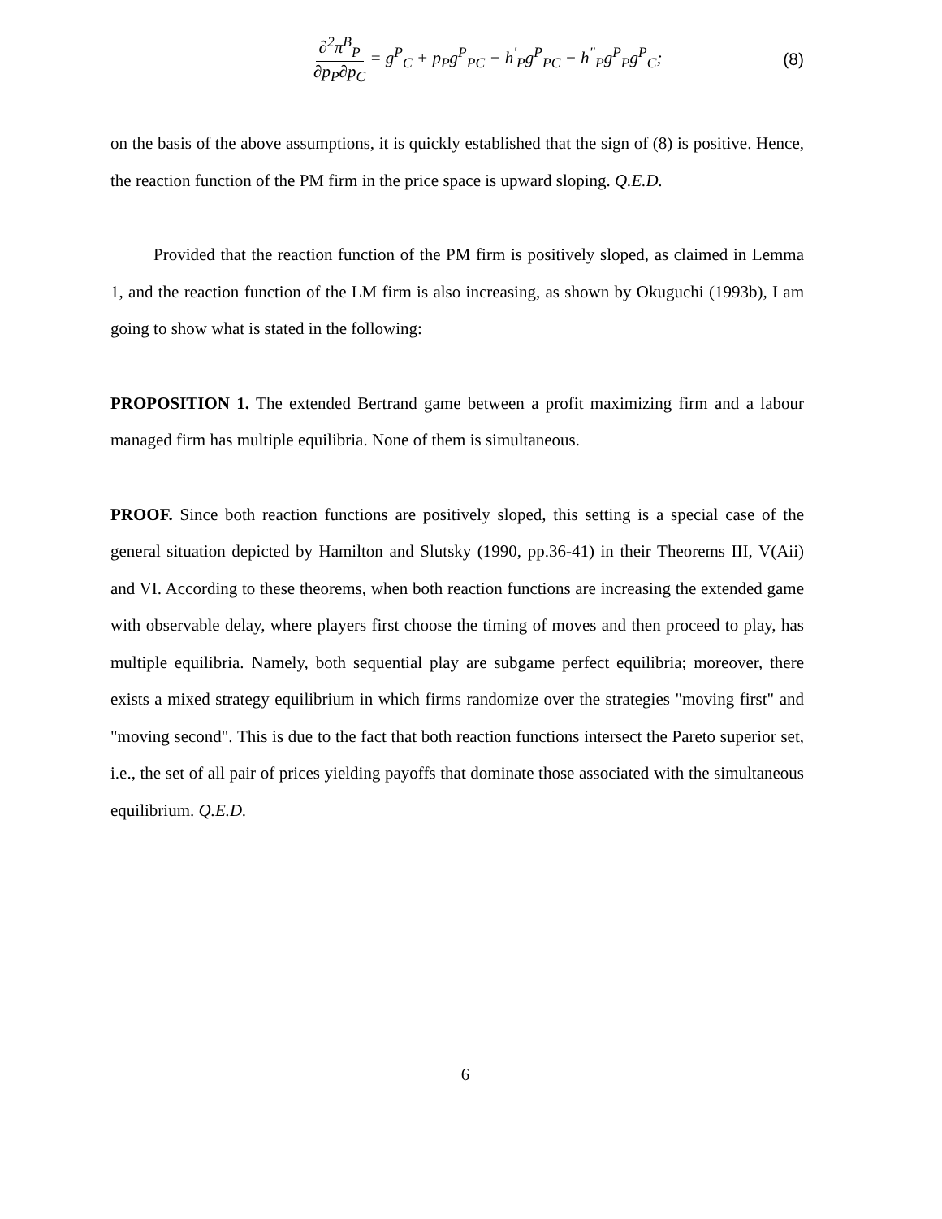∂<sup>2</sup>π<sup>B</sup><sub>P</sub> ∂p<sub>P</sub>∂p<sub>C</sub> = g<sup>P</sup><sub>C</sub> + p<sub>P</sub>g<sup>P</sup><sub>PC</sub> − h<sup>'</sup><sub>P</sub>g<sup>P</sup><sub>PC</sub> − h<sup>"</sup><sub>P</sub>g<sup>P</sup><sub>P</sub>g<sup>P</sup><sub>C</sub>;
(8)
on the basis of the above assumptions, it is quickly established that the sign of (8) is positive. Hence, the reaction function of the PM firm in the price space is upward sloping. Q.E.D.
Provided that the reaction function of the PM firm is positively sloped, as claimed in Lemma 1, and the reaction function of the LM firm is also increasing, as shown by Okuguchi (1993b), I am going to show what is stated in the following:
PROPOSITION 1. The extended Bertrand game between a profit maximizing firm and a labour managed firm has multiple equilibria. None of them is simultaneous.
PROOF. Since both reaction functions are positively sloped, this setting is a special case of the general situation depicted by Hamilton and Slutsky (1990, pp.36-41) in their Theorems III, V(Aii) and VI. According to these theorems, when both reaction functions are increasing the extended game with observable delay, where players first choose the timing of moves and then proceed to play, has multiple equilibria. Namely, both sequential play are subgame perfect equilibria; moreover, there exists a mixed strategy equilibrium in which firms randomize over the strategies "moving first" and "moving second". This is due to the fact that both reaction functions intersect the Pareto superior set, i.e., the set of all pair of prices yielding payoffs that dominate those associated with the simultaneous equilibrium. Q.E.D.
6